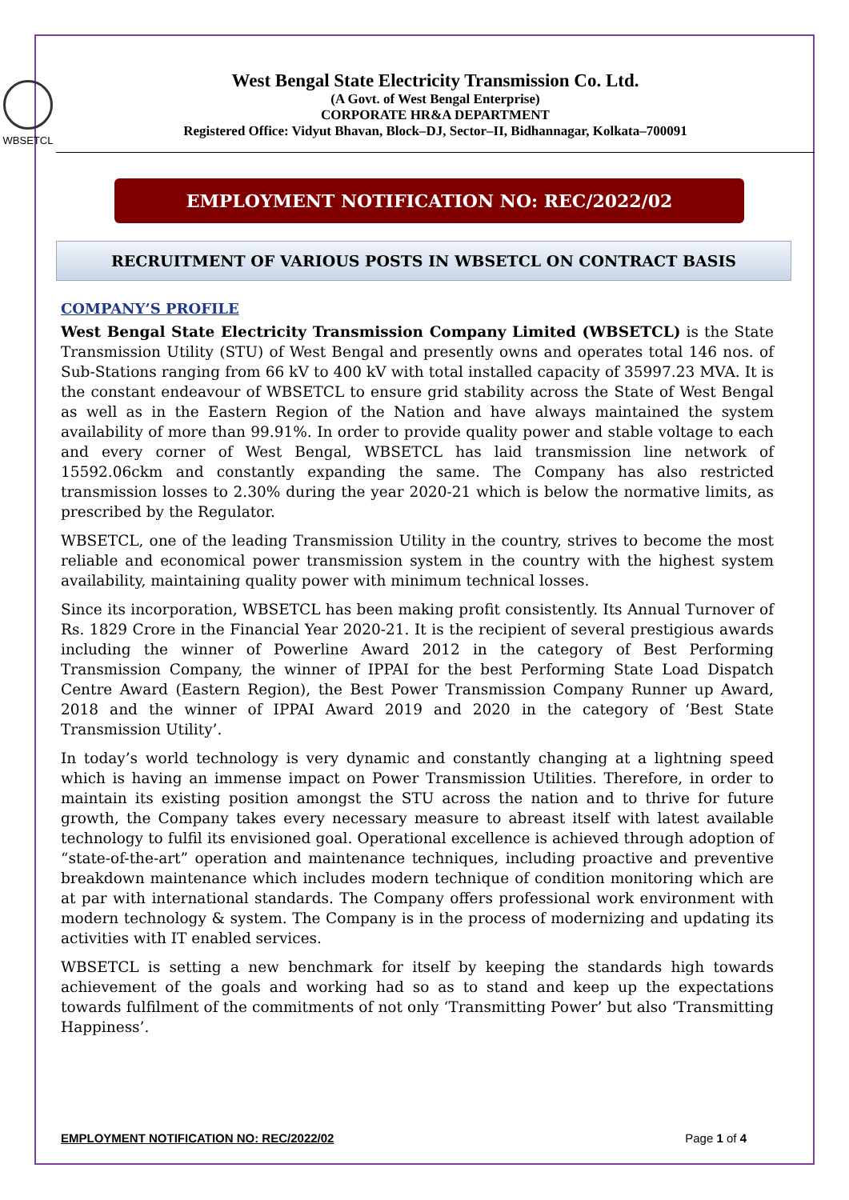WBSETCL
West Bengal State Electricity Transmission Co. Ltd.
(A Govt. of West Bengal Enterprise)
CORPORATE HR&A DEPARTMENT
Registered Office: Vidyut Bhavan, Block–DJ, Sector–II, Bidhannagar, Kolkata–700091
EMPLOYMENT NOTIFICATION NO: REC/2022/02
RECRUITMENT OF VARIOUS POSTS IN WBSETCL ON CONTRACT BASIS
COMPANY’S PROFILE
West Bengal State Electricity Transmission Company Limited (WBSETCL) is the State Transmission Utility (STU) of West Bengal and presently owns and operates total 146 nos. of Sub-Stations ranging from 66 kV to 400 kV with total installed capacity of 35997.23 MVA. It is the constant endeavour of WBSETCL to ensure grid stability across the State of West Bengal as well as in the Eastern Region of the Nation and have always maintained the system availability of more than 99.91%. In order to provide quality power and stable voltage to each and every corner of West Bengal, WBSETCL has laid transmission line network of 15592.06ckm and constantly expanding the same. The Company has also restricted transmission losses to 2.30% during the year 2020-21 which is below the normative limits, as prescribed by the Regulator.
WBSETCL, one of the leading Transmission Utility in the country, strives to become the most reliable and economical power transmission system in the country with the highest system availability, maintaining quality power with minimum technical losses.
Since its incorporation, WBSETCL has been making profit consistently. Its Annual Turnover of Rs. 1829 Crore in the Financial Year 2020-21. It is the recipient of several prestigious awards including the winner of Powerline Award 2012 in the category of Best Performing Transmission Company, the winner of IPPAI for the best Performing State Load Dispatch Centre Award (Eastern Region), the Best Power Transmission Company Runner up Award, 2018 and the winner of IPPAI Award 2019 and 2020 in the category of ‘Best State Transmission Utility’.
In today’s world technology is very dynamic and constantly changing at a lightning speed which is having an immense impact on Power Transmission Utilities. Therefore, in order to maintain its existing position amongst the STU across the nation and to thrive for future growth, the Company takes every necessary measure to abreast itself with latest available technology to fulfil its envisioned goal. Operational excellence is achieved through adoption of “state-of-the-art” operation and maintenance techniques, including proactive and preventive breakdown maintenance which includes modern technique of condition monitoring which are at par with international standards. The Company offers professional work environment with modern technology & system. The Company is in the process of modernizing and updating its activities with IT enabled services.
WBSETCL is setting a new benchmark for itself by keeping the standards high towards achievement of the goals and working had so as to stand and keep up the expectations towards fulfilment of the commitments of not only ‘Transmitting Power’ but also ‘Transmitting Happiness’.
EMPLOYMENT NOTIFICATION NO: REC/2022/02 Page 1 of 4